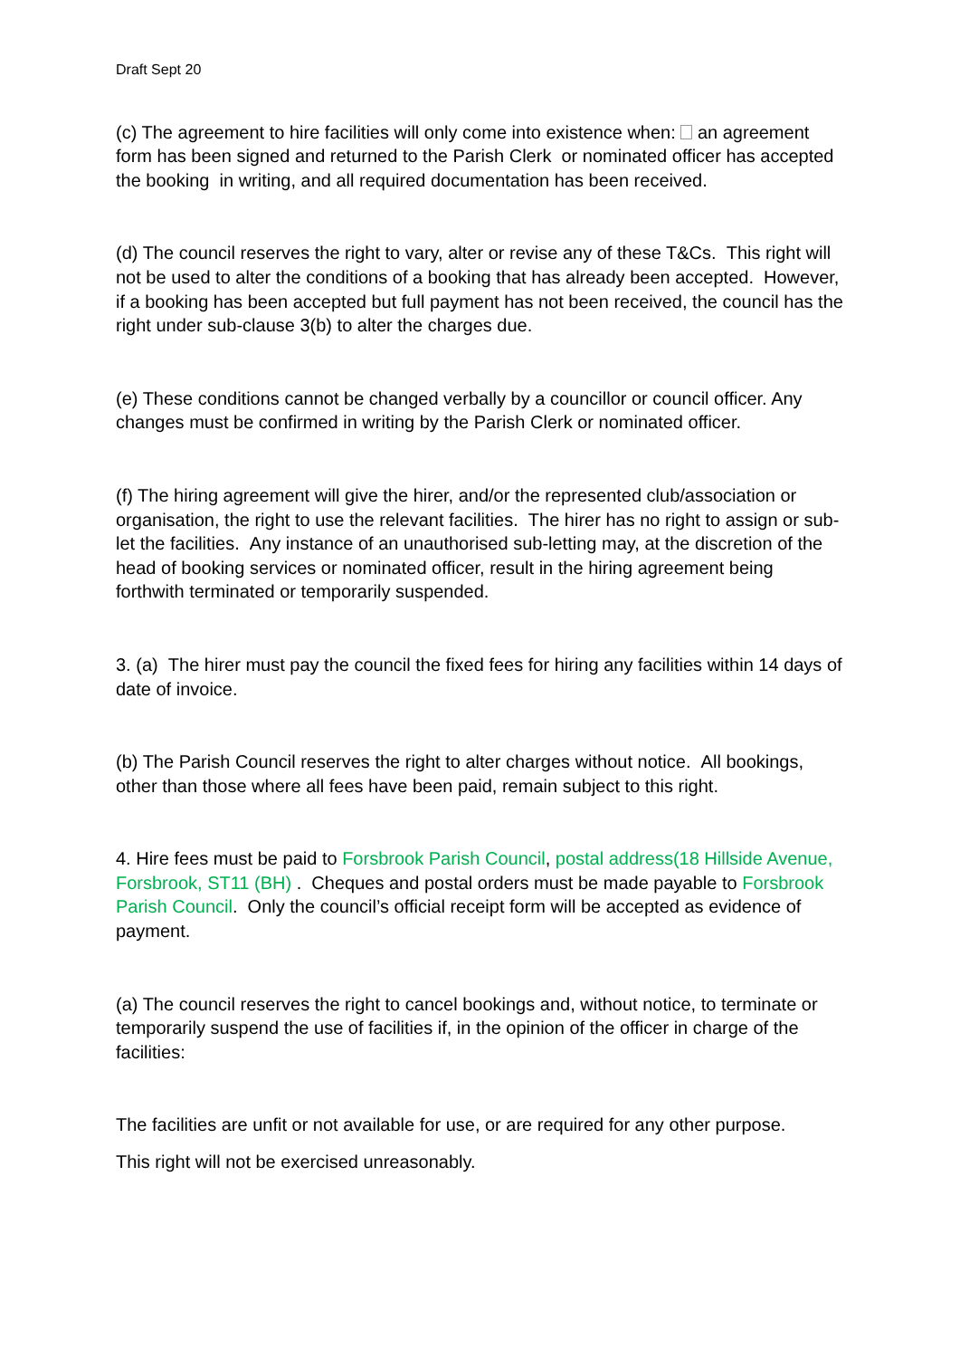Draft Sept 20
(c) The agreement to hire facilities will only come into existence when: an agreement form has been signed and returned to the Parish Clerk or nominated officer has accepted the booking in writing, and all required documentation has been received.
(d) The council reserves the right to vary, alter or revise any of these T&Cs. This right will not be used to alter the conditions of a booking that has already been accepted. However, if a booking has been accepted but full payment has not been received, the council has the right under sub-clause 3(b) to alter the charges due.
(e) These conditions cannot be changed verbally by a councillor or council officer. Any changes must be confirmed in writing by the Parish Clerk or nominated officer.
(f) The hiring agreement will give the hirer, and/or the represented club/association or organisation, the right to use the relevant facilities. The hirer has no right to assign or sub-let the facilities. Any instance of an unauthorised sub-letting may, at the discretion of the head of booking services or nominated officer, result in the hiring agreement being forthwith terminated or temporarily suspended.
3. (a) The hirer must pay the council the fixed fees for hiring any facilities within 14 days of date of invoice.
(b) The Parish Council reserves the right to alter charges without notice. All bookings, other than those where all fees have been paid, remain subject to this right.
4. Hire fees must be paid to Forsbrook Parish Council, postal address(18 Hillside Avenue, Forsbrook, ST11 (BH) . Cheques and postal orders must be made payable to Forsbrook Parish Council. Only the council’s official receipt form will be accepted as evidence of payment.
(a) The council reserves the right to cancel bookings and, without notice, to terminate or temporarily suspend the use of facilities if, in the opinion of the officer in charge of the facilities:
The facilities are unfit or not available for use, or are required for any other purpose.
This right will not be exercised unreasonably.